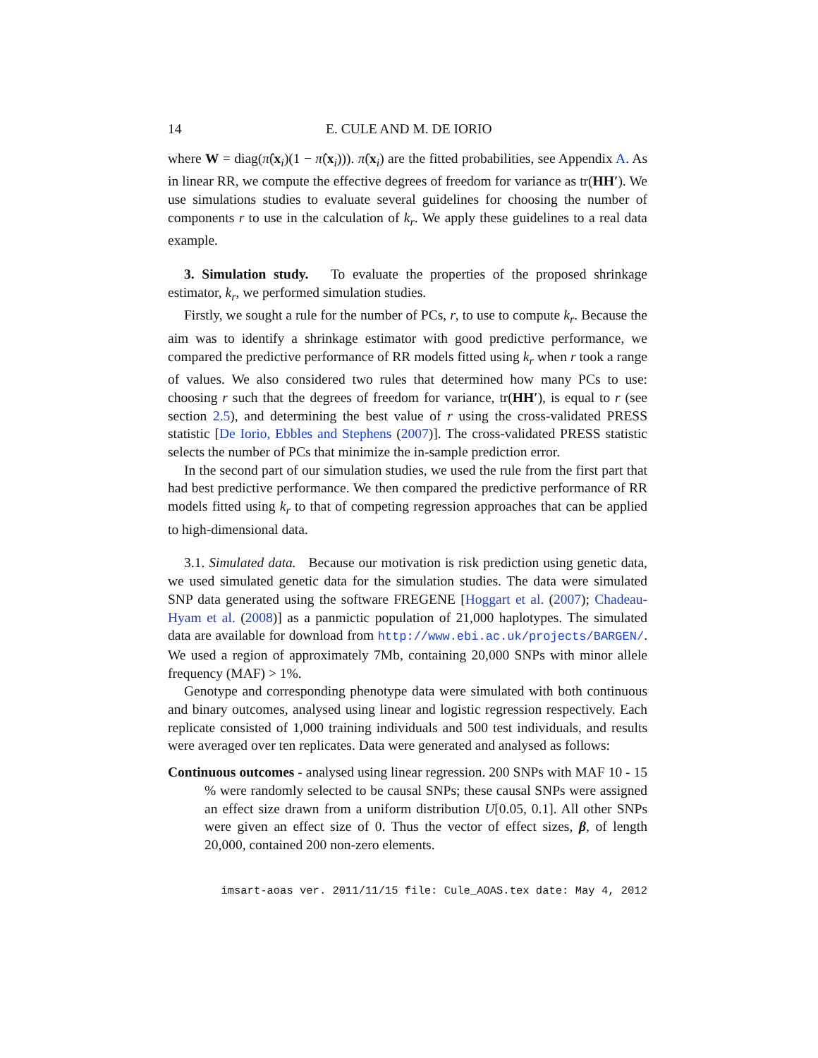14 E. CULE AND M. DE IORIO
where W = diag(π̂(x<sub>i</sub>)(1 − π̂(x<sub>i</sub>))). π̂(x<sub>i</sub>) are the fitted probabilities, see Appendix A. As in linear RR, we compute the effective degrees of freedom for variance as tr(HH′). We use simulations studies to evaluate several guidelines for choosing the number of components r to use in the calculation of k<sub>r</sub>. We apply these guidelines to a real data example.
3. Simulation study. To evaluate the properties of the proposed shrinkage estimator, k<sub>r</sub>, we performed simulation studies.
Firstly, we sought a rule for the number of PCs, r, to use to compute k<sub>r</sub>. Because the aim was to identify a shrinkage estimator with good predictive performance, we compared the predictive performance of RR models fitted using k<sub>r</sub> when r took a range of values. We also considered two rules that determined how many PCs to use: choosing r such that the degrees of freedom for variance, tr(HH′), is equal to r (see section 2.5), and determining the best value of r using the cross-validated PRESS statistic [De Iorio, Ebbles and Stephens (2007)]. The cross-validated PRESS statistic selects the number of PCs that minimize the in-sample prediction error.
In the second part of our simulation studies, we used the rule from the first part that had best predictive performance. We then compared the predictive performance of RR models fitted using k<sub>r</sub> to that of competing regression approaches that can be applied to high-dimensional data.
3.1. Simulated data. Because our motivation is risk prediction using genetic data, we used simulated genetic data for the simulation studies. The data were simulated SNP data generated using the software FREGENE [Hoggart et al. (2007); Chadeau-Hyam et al. (2008)] as a panmictic population of 21,000 haplotypes. The simulated data are available for download from http://www.ebi.ac.uk/projects/BARGEN/. We used a region of approximately 7Mb, containing 20,000 SNPs with minor allele frequency (MAF) > 1%.
Genotype and corresponding phenotype data were simulated with both continuous and binary outcomes, analysed using linear and logistic regression respectively. Each replicate consisted of 1,000 training individuals and 500 test individuals, and results were averaged over ten replicates. Data were generated and analysed as follows:
Continuous outcomes - analysed using linear regression. 200 SNPs with MAF 10 - 15 % were randomly selected to be causal SNPs; these causal SNPs were assigned an effect size drawn from a uniform distribution U[0.05, 0.1]. All other SNPs were given an effect size of 0. Thus the vector of effect sizes, β, of length 20,000, contained 200 non-zero elements.
imsart-aoas ver. 2011/11/15 file: Cule_AOAS.tex date: May 4, 2012